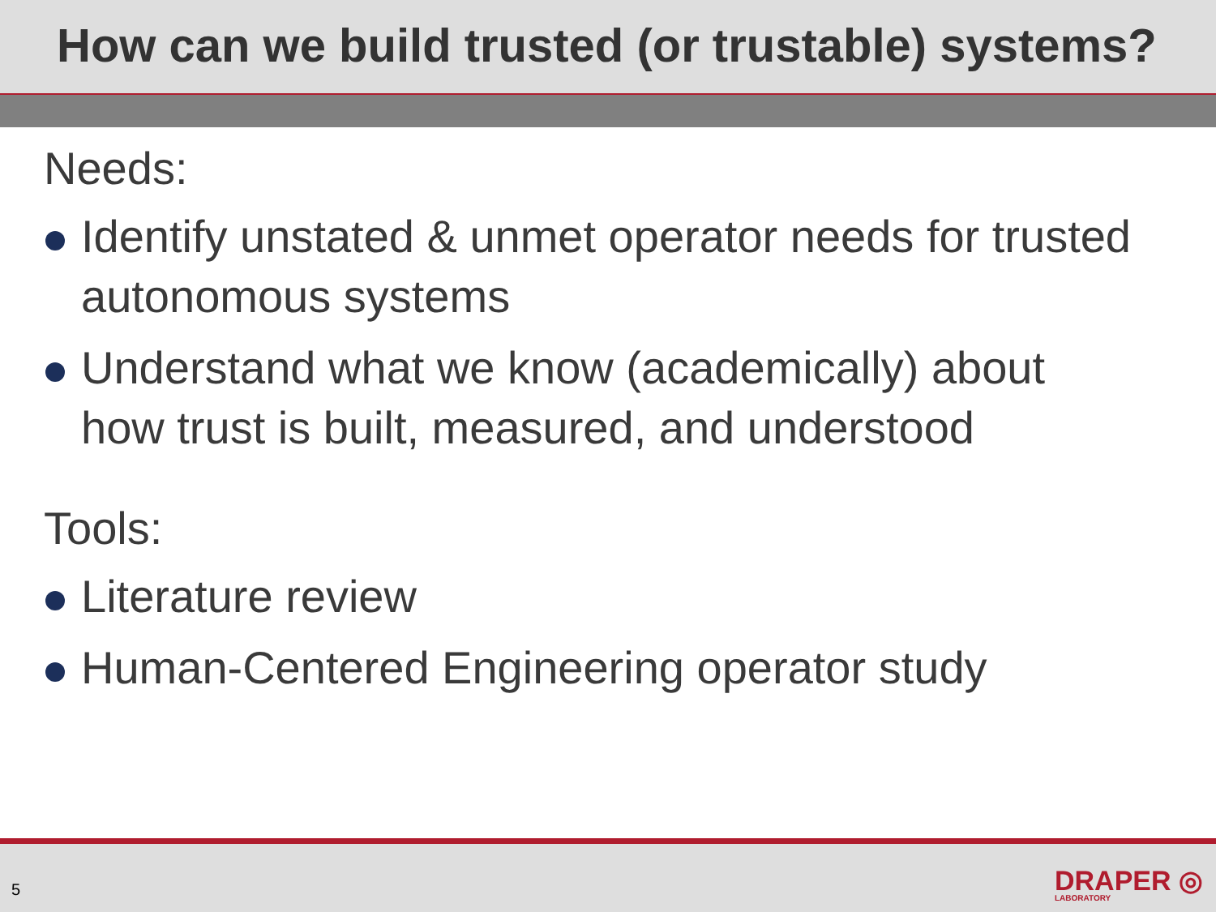How can we build trusted (or trustable) systems?
Needs:
Identify unstated & unmet operator needs for trusted autonomous systems
Understand what we know (academically) about how trust is built, measured, and understood
Tools:
Literature review
Human-Centered Engineering operator study
5 DRAPER ◎
LABORATORY